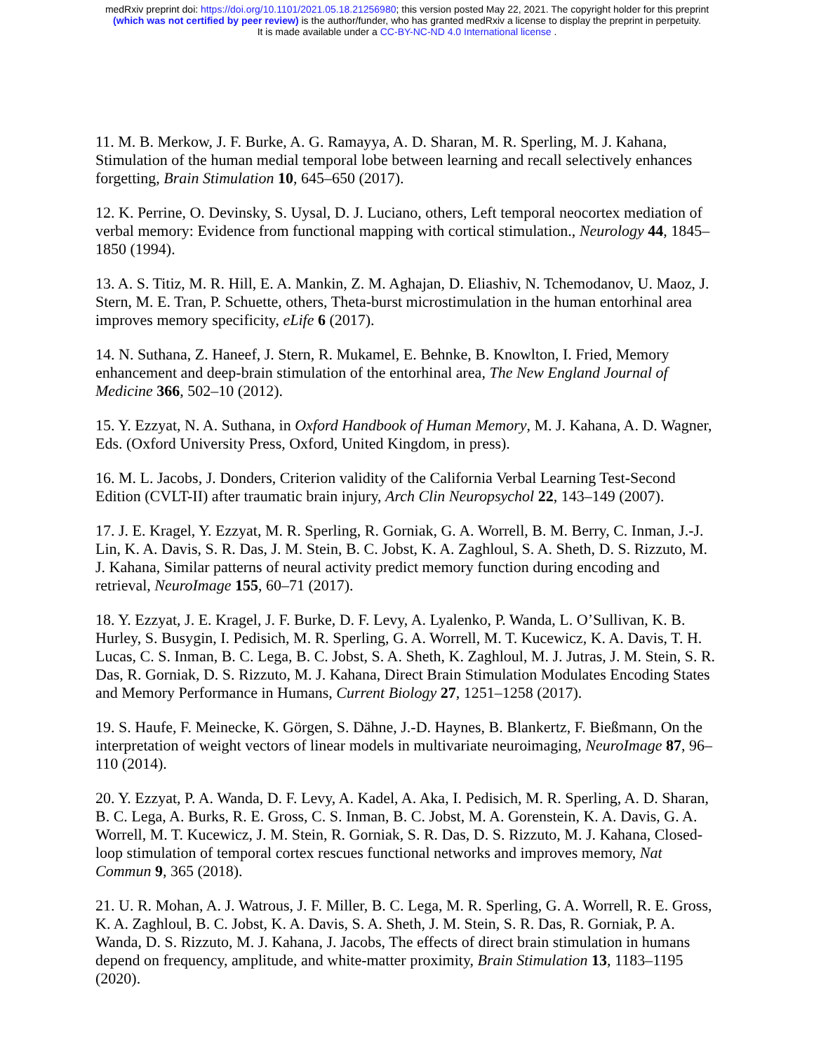medRxiv preprint doi: https://doi.org/10.1101/2021.05.18.21256980; this version posted May 22, 2021. The copyright holder for this preprint
(which was not certified by peer review) is the author/funder, who has granted medRxiv a license to display the preprint in perpetuity.
It is made available under a CC-BY-NC-ND 4.0 International license .
11. M. B. Merkow, J. F. Burke, A. G. Ramayya, A. D. Sharan, M. R. Sperling, M. J. Kahana, Stimulation of the human medial temporal lobe between learning and recall selectively enhances forgetting, Brain Stimulation 10, 645–650 (2017).
12. K. Perrine, O. Devinsky, S. Uysal, D. J. Luciano, others, Left temporal neocortex mediation of verbal memory: Evidence from functional mapping with cortical stimulation., Neurology 44, 1845–1850 (1994).
13. A. S. Titiz, M. R. Hill, E. A. Mankin, Z. M. Aghajan, D. Eliashiv, N. Tchemodanov, U. Maoz, J. Stern, M. E. Tran, P. Schuette, others, Theta-burst microstimulation in the human entorhinal area improves memory specificity, eLife 6 (2017).
14. N. Suthana, Z. Haneef, J. Stern, R. Mukamel, E. Behnke, B. Knowlton, I. Fried, Memory enhancement and deep-brain stimulation of the entorhinal area, The New England Journal of Medicine 366, 502–10 (2012).
15. Y. Ezzyat, N. A. Suthana, in Oxford Handbook of Human Memory, M. J. Kahana, A. D. Wagner, Eds. (Oxford University Press, Oxford, United Kingdom, in press).
16. M. L. Jacobs, J. Donders, Criterion validity of the California Verbal Learning Test-Second Edition (CVLT-II) after traumatic brain injury, Arch Clin Neuropsychol 22, 143–149 (2007).
17. J. E. Kragel, Y. Ezzyat, M. R. Sperling, R. Gorniak, G. A. Worrell, B. M. Berry, C. Inman, J.-J. Lin, K. A. Davis, S. R. Das, J. M. Stein, B. C. Jobst, K. A. Zaghloul, S. A. Sheth, D. S. Rizzuto, M. J. Kahana, Similar patterns of neural activity predict memory function during encoding and retrieval, NeuroImage 155, 60–71 (2017).
18. Y. Ezzyat, J. E. Kragel, J. F. Burke, D. F. Levy, A. Lyalenko, P. Wanda, L. O’Sullivan, K. B. Hurley, S. Busygin, I. Pedisich, M. R. Sperling, G. A. Worrell, M. T. Kucewicz, K. A. Davis, T. H. Lucas, C. S. Inman, B. C. Lega, B. C. Jobst, S. A. Sheth, K. Zaghloul, M. J. Jutras, J. M. Stein, S. R. Das, R. Gorniak, D. S. Rizzuto, M. J. Kahana, Direct Brain Stimulation Modulates Encoding States and Memory Performance in Humans, Current Biology 27, 1251–1258 (2017).
19. S. Haufe, F. Meinecke, K. Görgen, S. Dähne, J.-D. Haynes, B. Blankertz, F. Bießmann, On the interpretation of weight vectors of linear models in multivariate neuroimaging, NeuroImage 87, 96–110 (2014).
20. Y. Ezzyat, P. A. Wanda, D. F. Levy, A. Kadel, A. Aka, I. Pedisich, M. R. Sperling, A. D. Sharan, B. C. Lega, A. Burks, R. E. Gross, C. S. Inman, B. C. Jobst, M. A. Gorenstein, K. A. Davis, G. A. Worrell, M. T. Kucewicz, J. M. Stein, R. Gorniak, S. R. Das, D. S. Rizzuto, M. J. Kahana, Closed-loop stimulation of temporal cortex rescues functional networks and improves memory, Nat Commun 9, 365 (2018).
21. U. R. Mohan, A. J. Watrous, J. F. Miller, B. C. Lega, M. R. Sperling, G. A. Worrell, R. E. Gross, K. A. Zaghloul, B. C. Jobst, K. A. Davis, S. A. Sheth, J. M. Stein, S. R. Das, R. Gorniak, P. A. Wanda, D. S. Rizzuto, M. J. Kahana, J. Jacobs, The effects of direct brain stimulation in humans depend on frequency, amplitude, and white-matter proximity, Brain Stimulation 13, 1183–1195 (2020).